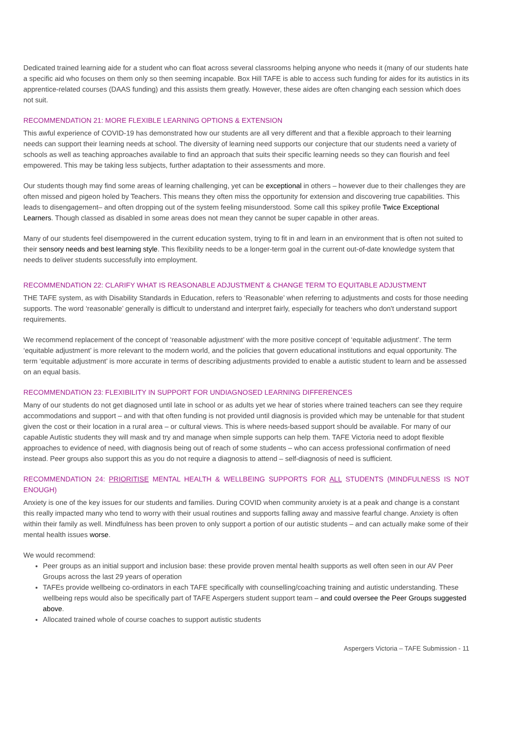Dedicated trained learning aide for a student who can float across several classrooms helping anyone who needs it (many of our students hate a specific aid who focuses on them only so then seeming incapable. Box Hill TAFE is able to access such funding for aides for its autistics in its apprentice-related courses (DAAS funding) and this assists them greatly. However, these aides are often changing each session which does not suit.
RECOMMENDATION 21: MORE FLEXIBLE LEARNING OPTIONS & EXTENSION
This awful experience of COVID-19 has demonstrated how our students are all very different and that a flexible approach to their learning needs can support their learning needs at school. The diversity of learning need supports our conjecture that our students need a variety of schools as well as teaching approaches available to find an approach that suits their specific learning needs so they can flourish and feel empowered. This may be taking less subjects, further adaptation to their assessments and more.
Our students though may find some areas of learning challenging, yet can be exceptional in others – however due to their challenges they are often missed and pigeon holed by Teachers. This means they often miss the opportunity for extension and discovering true capabilities. This leads to disengagement– and often dropping out of the system feeling misunderstood. Some call this spikey profile Twice Exceptional Learners. Though classed as disabled in some areas does not mean they cannot be super capable in other areas.
Many of our students feel disempowered in the current education system, trying to fit in and learn in an environment that is often not suited to their sensory needs and best learning style. This flexibility needs to be a longer-term goal in the current out-of-date knowledge system that needs to deliver students successfully into employment.
RECOMMENDATION 22: CLARIFY WHAT IS REASONABLE ADJUSTMENT & CHANGE TERM TO EQUITABLE ADJUSTMENT
THE TAFE system, as with Disability Standards in Education, refers to ‘Reasonable’ when referring to adjustments and costs for those needing supports. The word ‘reasonable’ generally is difficult to understand and interpret fairly, especially for teachers who don't understand support requirements.
We recommend replacement of the concept of ‘reasonable adjustment’ with the more positive concept of ‘equitable adjustment’. The term ‘equitable adjustment’ is more relevant to the modern world, and the policies that govern educational institutions and equal opportunity. The term ‘equitable adjustment’ is more accurate in terms of describing adjustments provided to enable a autistic student to learn and be assessed on an equal basis.
RECOMMENDATION 23: FLEXIBILITY IN SUPPORT FOR UNDIAGNOSED LEARNING DIFFERENCES
Many of our students do not get diagnosed until late in school or as adults yet we hear of stories where trained teachers can see they require accommodations and support – and with that often funding is not provided until diagnosis is provided which may be untenable for that student given the cost or their location in a rural area – or cultural views. This is where needs-based support should be available. For many of our capable Autistic students they will mask and try and manage when simple supports can help them. TAFE Victoria need to adopt flexible approaches to evidence of need, with diagnosis being out of reach of some students – who can access professional confirmation of need instead. Peer groups also support this as you do not require a diagnosis to attend – self-diagnosis of need is sufficient.
RECOMMENDATION 24: PRIORITISE MENTAL HEALTH & WELLBEING SUPPORTS FOR ALL STUDENTS (MINDFULNESS IS NOT ENOUGH)
Anxiety is one of the key issues for our students and families. During COVID when community anxiety is at a peak and change is a constant this really impacted many who tend to worry with their usual routines and supports falling away and massive fearful change. Anxiety is often within their family as well. Mindfulness has been proven to only support a portion of our autistic students – and can actually make some of their mental health issues worse.
We would recommend:
Peer groups as an initial support and inclusion base: these provide proven mental health supports as well often seen in our AV Peer Groups across the last 29 years of operation
TAFEs provide wellbeing co-ordinators in each TAFE specifically with counselling/coaching training and autistic understanding. These wellbeing reps would also be specifically part of TAFE Aspergers student support team – and could oversee the Peer Groups suggested above.
Allocated trained whole of course coaches to support autistic students
Aspergers Victoria – TAFE Submission - 11